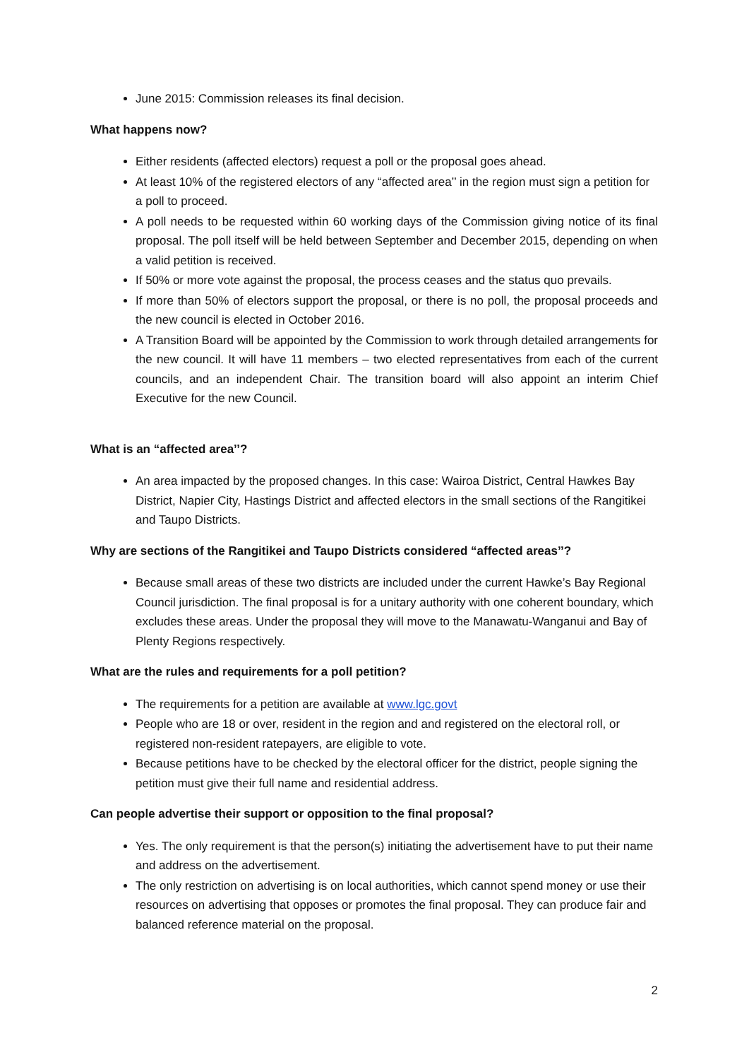June 2015: Commission releases its final decision.
What happens now?
Either residents (affected electors) request a poll or the proposal goes ahead.
At least 10% of the registered electors of any “affected area’’ in the region must sign a petition for a poll to proceed.
A poll needs to be requested within 60 working days of the Commission giving notice of its final proposal. The poll itself will be held between September and December 2015, depending on when a valid petition is received.
If 50% or more vote against the proposal, the process ceases and the status quo prevails.
If more than 50% of electors support the proposal, or there is no poll, the proposal proceeds and the new council is elected in October 2016.
A Transition Board will be appointed by the Commission to work through detailed arrangements for the new council. It will have 11 members – two elected representatives from each of the current councils, and an independent Chair. The transition board will also appoint an interim Chief Executive for the new Council.
What is an “affected area’’?
An area impacted by the proposed changes. In this case: Wairoa District, Central Hawkes Bay District, Napier City, Hastings District and affected electors in the small sections of the Rangitikei and Taupo Districts.
Why are sections of the Rangitikei and Taupo Districts considered “affected areas’’?
Because small areas of these two districts are included under the current Hawke’s Bay Regional Council jurisdiction. The final proposal is for a unitary authority with one coherent boundary, which excludes these areas. Under the proposal they will move to the Manawatu-Wanganui and Bay of Plenty Regions respectively.
What are the rules and requirements for a poll petition?
The requirements for a petition are available at www.lgc.govt
People who are 18 or over, resident in the region and and registered on the electoral roll, or registered non-resident ratepayers, are eligible to vote.
Because petitions have to be checked by the electoral officer for the district, people signing the petition must give their full name and residential address.
Can people advertise their support or opposition to the final proposal?
Yes. The only requirement is that the person(s) initiating the advertisement have to put their name and address on the advertisement.
The only restriction on advertising is on local authorities, which cannot spend money or use their resources on advertising that opposes or promotes the final proposal. They can produce fair and balanced reference material on the proposal.
2